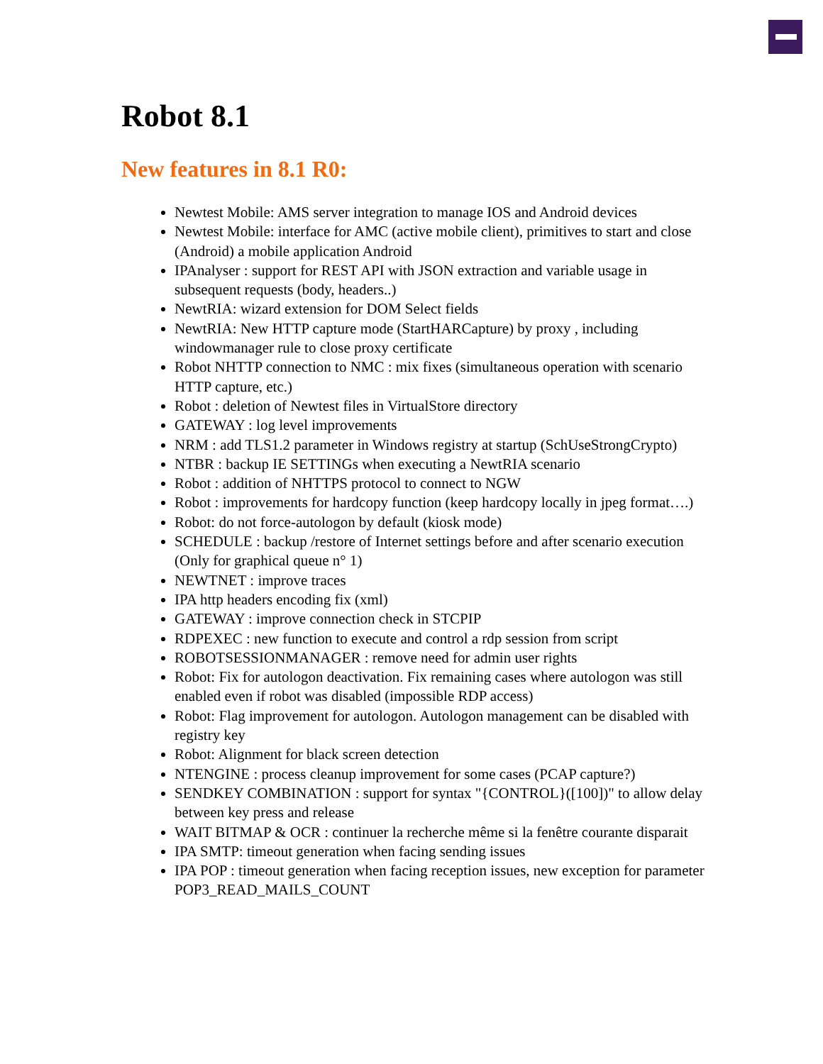Robot 8.1
New features in 8.1 R0:
Newtest Mobile: AMS server integration to manage IOS and Android devices
Newtest Mobile: interface for AMC (active mobile client), primitives to start and close (Android) a mobile application Android
IPAnalyser : support for REST API with JSON extraction and variable usage in subsequent requests (body, headers..)
NewtRIA: wizard extension for DOM Select fields
NewtRIA: New HTTP capture mode (StartHARCapture) by proxy , including windowmanager rule to close proxy certificate
Robot NHTTP connection to NMC : mix fixes (simultaneous operation with scenario HTTP capture, etc.)
Robot : deletion of Newtest files in VirtualStore directory
GATEWAY : log level improvements
NRM : add TLS1.2 parameter in Windows registry at startup (SchUseStrongCrypto)
NTBR : backup IE SETTINGs when executing a NewtRIA scenario
Robot : addition of NHTTPS protocol to connect to NGW
Robot : improvements for hardcopy function (keep hardcopy locally in jpeg format….)
Robot: do not force-autologon by default (kiosk mode)
SCHEDULE : backup /restore of Internet settings before and after scenario execution (Only for graphical queue n° 1)
NEWTNET : improve traces
IPA http headers encoding fix (xml)
GATEWAY : improve connection check in STCPIP
RDPEXEC : new function to execute and control a rdp session from script
ROBOTSESSIONMANAGER : remove need for admin user rights
Robot: Fix for autologon deactivation. Fix remaining cases where autologon was still enabled even if robot was disabled (impossible RDP access)
Robot: Flag improvement for autologon. Autologon management can be disabled with registry key
Robot: Alignment for black screen detection
NTENGINE : process cleanup improvement for some cases (PCAP capture?)
SENDKEY COMBINATION : support for syntax "{CONTROL}([100])" to allow delay between key press and release
WAIT BITMAP & OCR : continuer la recherche même si la fenêtre courante disparait
IPA SMTP: timeout generation when facing sending issues
IPA POP : timeout generation when facing reception issues, new exception for parameter POP3_READ_MAILS_COUNT